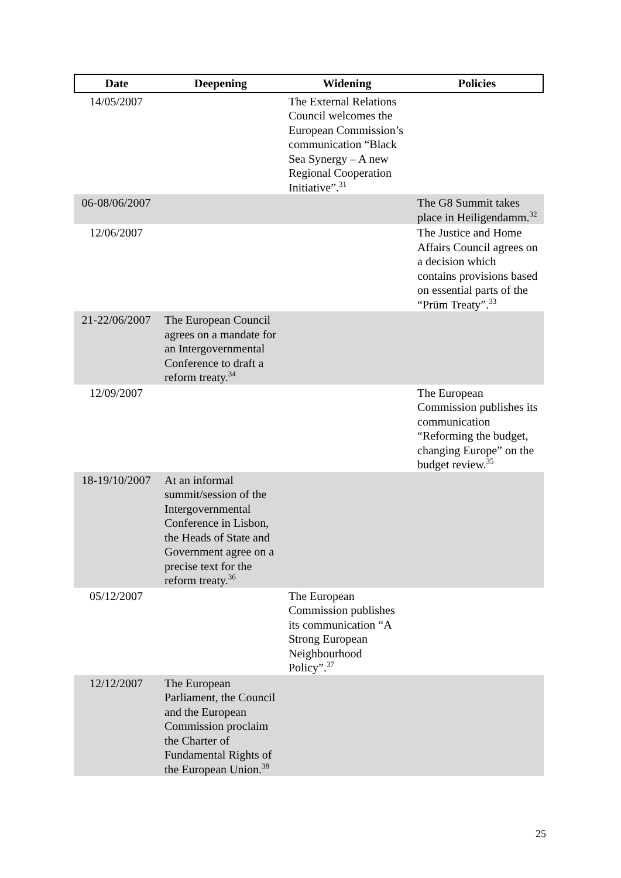| Date | Deepening | Widening | Policies |
| --- | --- | --- | --- |
| 14/05/2007 | | The External Relations Council welcomes the European Commission’s communication “Black Sea Synergy – A new Regional Cooperation Initiative”.<sup>31</sup> | |
| 06-08/06/2007 | | | The G8 Summit takes place in Heiligendamm.<sup>32</sup> |
| 12/06/2007 | | | The Justice and Home Affairs Council agrees on a decision which contains provisions based on essential parts of the “Prüm Treaty”.<sup>33</sup> |
| 21-22/06/2007 | The European Council agrees on a mandate for an Intergovernmental Conference to draft a reform treaty.<sup>34</sup> | | |
| 12/09/2007 | | | The European Commission publishes its communication “Reforming the budget, changing Europe” on the budget review.<sup>35</sup> |
| 18-19/10/2007 | At an informal summit/session of the Intergovernmental Conference in Lisbon, the Heads of State and Government agree on a precise text for the reform treaty.<sup>36</sup> | | |
| 05/12/2007 | | The European Commission publishes its communication “A Strong European Neighbourhood Policy”.<sup>37</sup> | |
| 12/12/2007 | The European Parliament, the Council and the European Commission proclaim the Charter of Fundamental Rights of the European Union.<sup>38</sup> | | |
25